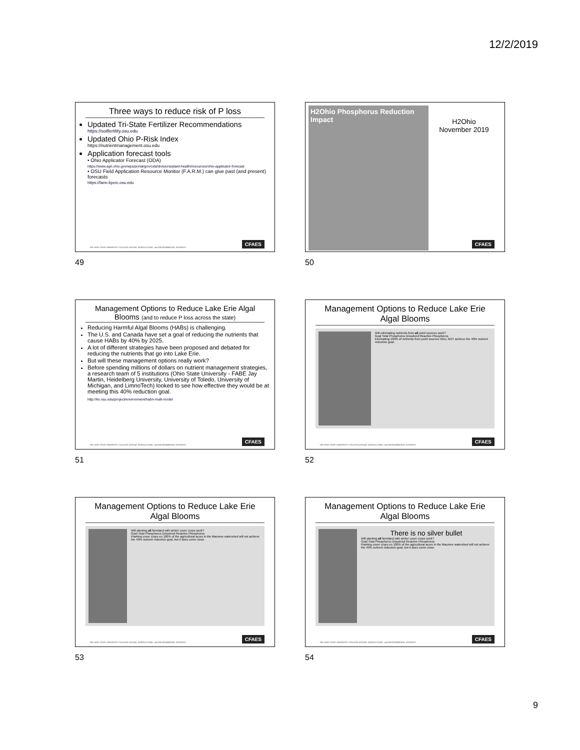12/2/2019
Three ways to reduce risk of P loss
Updated Tri-State Fertilizer Recommendations
https://soilfertility.osu.edu
Updated Ohio P-Risk Index
https://nutrientmanagement.osu.edu
Application forecast tools
• Ohio Applicator Forecast (ODA)
https://www.agri.ohio.gov/wps/portal/gov/oda/divisions/plant-health/resources/ohio-applicator-forecast
• OSU Field Application Resource Monitor (F.A.R.M.) can give past (and present) forecasts
https://farm.bpcrc.osu.edu
THE OHIO STATE UNIVERSITY COLLEGE of FOOD, AGRICULTURAL, and ENVIRONMENTAL SCIENCES
CFAES
49
H2Ohio Phosphorus Reduction Impact
H2Ohio
November 2019
CFAES
50
Management Options to Reduce Lake Erie Algal Blooms (and to reduce P loss across the state)
Reducing Harmful Algal Blooms (HABs) is challenging.
The U.S. and Canada have set a goal of reducing the nutrients that cause HABs by 40% by 2025.
A lot of different strategies have been proposed and debated for reducing the nutrients that go into Lake Erie.
But will these management options really work?
Before spending millions of dollars on nutrient management strategies, a research team of 5 institutions (Ohio State University - FABE Jay Martin, Heidelberg University, University of Toledo, University of Michigan, and LimnoTech) looked to see how effective they would be at meeting this 40% reduction goal.
http://kx.osu.edu/project/environment/habri-multi-model
THE OHIO STATE UNIVERSITY COLLEGE of FOOD, AGRICULTURAL, and ENVIRONMENTAL SCIENCES
CFAES
51
Management Options to Reduce Lake Erie Algal Blooms
Will eliminating nutrients from all point sources work?
Goal Total Phosphorus Dissolved Reactive Phosphorus
Eliminating 100% of nutrients from point sources WILL NOT achieve the 40% nutrient reduction goal.
THE OHIO STATE UNIVERSITY COLLEGE of FOOD, AGRICULTURAL, and ENVIRONMENTAL SCIENCES
CFAES
52
Management Options to Reduce Lake Erie Algal Blooms
Will planting all farmland with winter cover crops work?
Goal Total Phosphorus Dissolved Reactive Phosphorus
Planting cover crops on 100% of the agricultural acres in the Maumee watershed will not achieve the 40% nutrient reduction goal, but it does come close.
THE OHIO STATE UNIVERSITY COLLEGE of FOOD, AGRICULTURAL, and ENVIRONMENTAL SCIENCES
CFAES
53
Management Options to Reduce Lake Erie Algal Blooms
There is no silver bullet
Will planting all farmland with winter cover crops work?
Goal Total Phosphorus Dissolved Reactive Phosphorus
Planting cover crops on 100% of the agricultural acres in the Maumee watershed will not achieve the 40% nutrient reduction goal, but it does come close.
THE OHIO STATE UNIVERSITY COLLEGE of FOOD, AGRICULTURAL, and ENVIRONMENTAL SCIENCES
CFAES
54
9